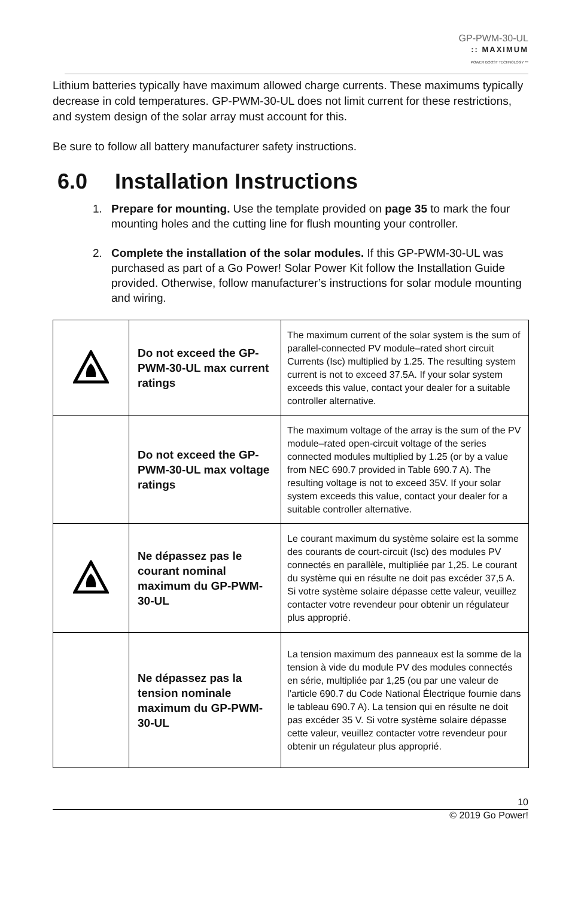GP-PWM-30-UL
:: MAXIMUM
POWER BOOST TECHNOLOGY ™
Lithium batteries typically have maximum allowed charge currents. These maximums typically decrease in cold temperatures. GP-PWM-30-UL does not limit current for these restrictions, and system design of the solar array must account for this.
Be sure to follow all battery manufacturer safety instructions.
6.0 Installation Instructions
1. Prepare for mounting. Use the template provided on page 35 to mark the four mounting holes and the cutting line for flush mounting your controller.
2. Complete the installation of the solar modules. If this GP-PWM-30-UL was purchased as part of a Go Power! Solar Power Kit follow the Installation Guide provided. Otherwise, follow manufacturer’s instructions for solar module mounting and wiring.
| | Do not exceed the GP-PWM-30-UL max current ratings | The maximum current of the solar system is the sum of parallel-connected PV module–rated short circuit Currents (Isc) multiplied by 1.25. The resulting system current is not to exceed 37.5A. If your solar system exceeds this value, contact your dealer for a suitable controller alternative. |
| | Do not exceed the GP-PWM-30-UL max voltage ratings | The maximum voltage of the array is the sum of the PV module–rated open-circuit voltage of the series connected modules multiplied by 1.25 (or by a value from NEC 690.7 provided in Table 690.7 A). The resulting voltage is not to exceed 35V. If your solar system exceeds this value, contact your dealer for a suitable controller alternative. |
| | Ne dépassez pas le courant nominal maximum du GP-PWM-30-UL | Le courant maximum du système solaire est la somme des courants de court-circuit (Isc) des modules PV connectés en parallèle, multipliée par 1,25. Le courant du système qui en résulte ne doit pas excéder 37,5 A. Si votre système solaire dépasse cette valeur, veuillez contacter votre revendeur pour obtenir un régulateur plus approprié. |
| | Ne dépassez pas la tension nominale maximum du GP-PWM-30-UL | La tension maximum des panneaux est la somme de la tension à vide du module PV des modules connectés en série, multipliée par 1,25 (ou par une valeur de l’article 690.7 du Code National Électrique fournie dans le tableau 690.7 A). La tension qui en résulte ne doit pas excéder 35 V. Si votre système solaire dépasse cette valeur, veuillez contacter votre revendeur pour obtenir un régulateur plus approprié. |
10
© 2019 Go Power!